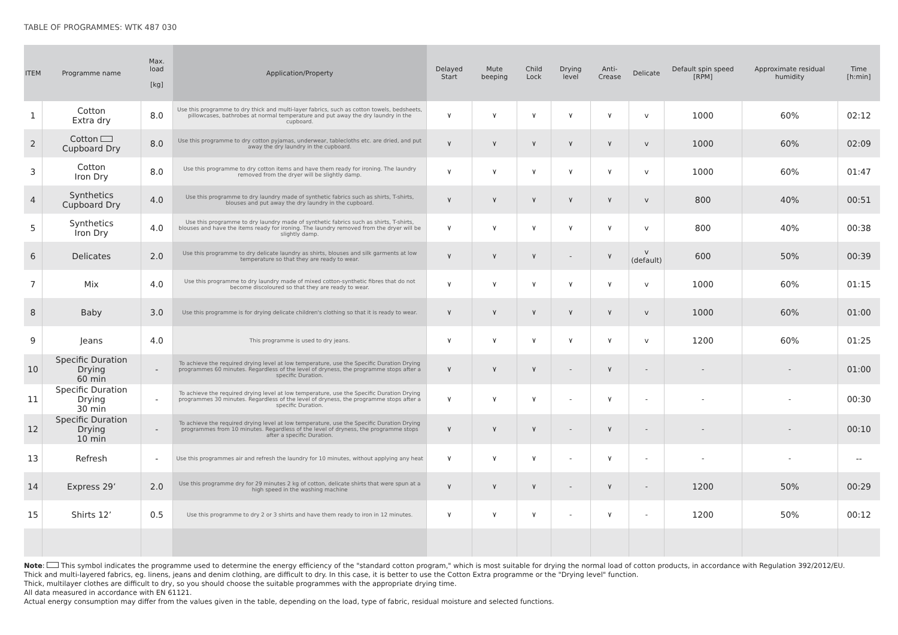TABLE OF PROGRAMMES: WTK 487 030
| ITEM | Programme name | Max. load [kg] | Application/Property | Delayed Start | Mute beeping | Child Lock | Drying level | Anti-Crease | Delicate | Default spin speed [RPM] | Approximate residual humidity | Time [h:min] |
| --- | --- | --- | --- | --- | --- | --- | --- | --- | --- | --- | --- | --- |
| 1 | Cotton Extra dry | 8.0 | Use this programme to dry thick and multi-layer fabrics, such as cotton towels, bedsheets, pillowcases, bathrobes at normal temperature and put away the dry laundry in the cupboard. | ٧ | ٧ | ٧ | ٧ | ٧ | v | 1000 | 60% | 02:12 |
| 2 | Cotton Cupboard Dry | 8.0 | Use this programme to dry cotton pyjamas, underwear, tablecloths etc. are dried, and put away the dry laundry in the cupboard. | ٧ | ٧ | ٧ | ٧ | ٧ | v | 1000 | 60% | 02:09 |
| 3 | Cotton Iron Dry | 8.0 | Use this programme to dry cotton items and have them ready for ironing. The laundry removed from the dryer will be slightly damp. | ٧ | ٧ | ٧ | ٧ | ٧ | v | 1000 | 60% | 01:47 |
| 4 | Synthetics Cupboard Dry | 4.0 | Use this programme to dry laundry made of synthetic fabrics such as shirts, T-shirts, blouses and put away the dry laundry in the cupboard. | ٧ | ٧ | ٧ | ٧ | ٧ | v | 800 | 40% | 00:51 |
| 5 | Synthetics Iron Dry | 4.0 | Use this programme to dry laundry made of synthetic fabrics such as shirts, T-shirts, blouses and have the items ready for ironing. The laundry removed from the dryer will be slightly damp. | ٧ | ٧ | ٧ | ٧ | ٧ | v | 800 | 40% | 00:38 |
| 6 | Delicates | 2.0 | Use this programme to dry delicate laundry as shirts, blouses and silk garments at low temperature so that they are ready to wear. | ٧ | ٧ | ٧ | - | ٧ | v (default) | 600 | 50% | 00:39 |
| 7 | Mix | 4.0 | Use this programme to dry laundry made of mixed cotton-synthetic fibres that do not become discoloured so that they are ready to wear. | ٧ | ٧ | ٧ | ٧ | ٧ | v | 1000 | 60% | 01:15 |
| 8 | Baby | 3.0 | Use this programme is for drying delicate children's clothing so that it is ready to wear. | ٧ | ٧ | ٧ | ٧ | ٧ | v | 1000 | 60% | 01:00 |
| 9 | Jeans | 4.0 | This programme is used to dry jeans. | ٧ | ٧ | ٧ | ٧ | ٧ | v | 1200 | 60% | 01:25 |
| 10 | Specific Duration Drying 60 min | - | To achieve the required drying level at low temperature, use the Specific Duration Drying programmes 60 minutes. Regardless of the level of dryness, the programme stops after a specific Duration. | ٧ | ٧ | ٧ | - | ٧ | - | - | - | 01:00 |
| 11 | Specific Duration Drying 30 min | - | To achieve the required drying level at low temperature, use the Specific Duration Drying programmes 30 minutes. Regardless of the level of dryness, the programme stops after a specific Duration. | ٧ | ٧ | ٧ | - | ٧ | - | - | - | 00:30 |
| 12 | Specific Duration Drying 10 min | - | To achieve the required drying level at low temperature, use the Specific Duration Drying programmes from 10 minutes. Regardless of the level of dryness, the programme stops after a specific Duration. | ٧ | ٧ | ٧ | - | ٧ | - | - | - | 00:10 |
| 13 | Refresh | - | Use this programmes air and refresh the laundry for 10 minutes, without applying any heat | ٧ | ٧ | ٧ | - | ٧ | - | - | - | -- |
| 14 | Express 29’ | 2.0 | Use this programme dry for 29 minutes 2 kg of cotton, delicate shirts that were spun at a high speed in the washing machine | ٧ | ٧ | ٧ | - | ٧ | - | 1200 | 50% | 00:29 |
| 15 | Shirts 12’ | 0.5 | Use this programme to dry 2 or 3 shirts and have them ready to iron in 12 minutes. | ٧ | ٧ | ٧ | - | ٧ | - | 1200 | 50% | 00:12 |
Note: This symbol indicates the programme used to determine the energy efficiency of the "standard cotton program," which is most suitable for drying the normal load of cotton products, in accordance with Regulation 392/2012/EU.
Thick and multi-layered fabrics, eg. linens, jeans and denim clothing, are difficult to dry. In this case, it is better to use the Cotton Extra programme or the "Drying level" function.
Thick, multilayer clothes are difficult to dry, so you should choose the suitable programmes with the appropriate drying time.
All data measured in accordance with EN 61121.
Actual energy consumption may differ from the values given in the table, depending on the load, type of fabric, residual moisture and selected functions.